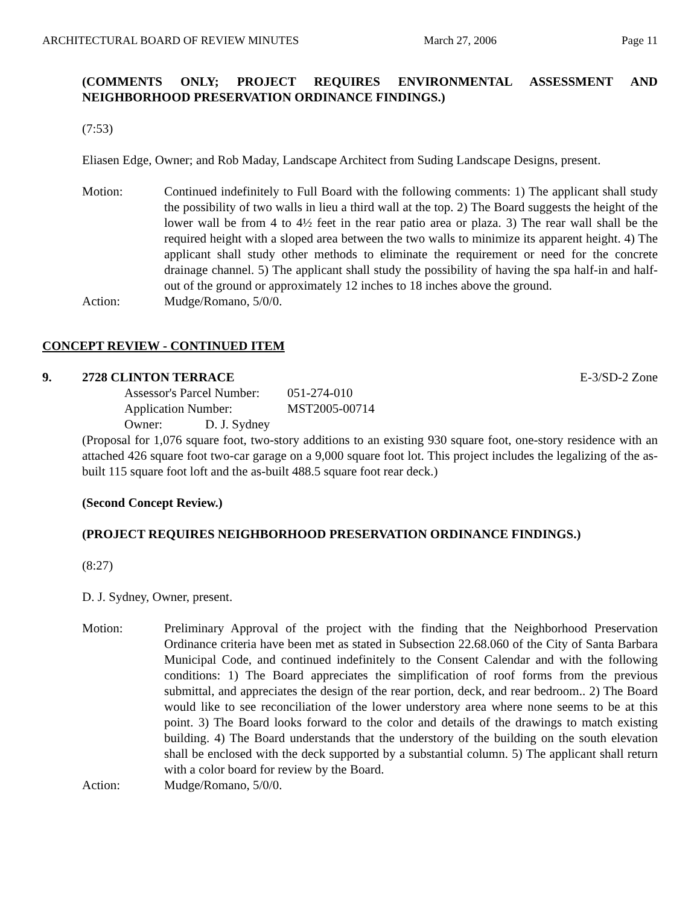ARCHITECTURAL BOARD OF REVIEW MINUTES March 27, 2006 Page 11
(COMMENTS ONLY; PROJECT REQUIRES ENVIRONMENTAL ASSESSMENT AND NEIGHBORHOOD PRESERVATION ORDINANCE FINDINGS.)
(7:53)
Eliasen Edge, Owner; and Rob Maday, Landscape Architect from Suding Landscape Designs, present.
Motion: Continued indefinitely to Full Board with the following comments: 1) The applicant shall study the possibility of two walls in lieu a third wall at the top. 2) The Board suggests the height of the lower wall be from 4 to 4½ feet in the rear patio area or plaza. 3) The rear wall shall be the required height with a sloped area between the two walls to minimize its apparent height. 4) The applicant shall study other methods to eliminate the requirement or need for the concrete drainage channel. 5) The applicant shall study the possibility of having the spa half-in and half-out of the ground or approximately 12 inches to 18 inches above the ground.
Action: Mudge/Romano, 5/0/0.
CONCEPT REVIEW - CONTINUED ITEM
9. 2728 CLINTON TERRACE E-3/SD-2 Zone
Assessor's Parcel Number: 051-274-010
Application Number: MST2005-00714
Owner: D. J. Sydney
(Proposal for 1,076 square foot, two-story additions to an existing 930 square foot, one-story residence with an attached 426 square foot two-car garage on a 9,000 square foot lot. This project includes the legalizing of the as-built 115 square foot loft and the as-built 488.5 square foot rear deck.)
(Second Concept Review.)
(PROJECT REQUIRES NEIGHBORHOOD PRESERVATION ORDINANCE FINDINGS.)
(8:27)
D. J. Sydney, Owner, present.
Motion: Preliminary Approval of the project with the finding that the Neighborhood Preservation Ordinance criteria have been met as stated in Subsection 22.68.060 of the City of Santa Barbara Municipal Code, and continued indefinitely to the Consent Calendar and with the following conditions: 1) The Board appreciates the simplification of roof forms from the previous submittal, and appreciates the design of the rear portion, deck, and rear bedroom.. 2) The Board would like to see reconciliation of the lower understory area where none seems to be at this point. 3) The Board looks forward to the color and details of the drawings to match existing building. 4) The Board understands that the understory of the building on the south elevation shall be enclosed with the deck supported by a substantial column. 5) The applicant shall return with a color board for review by the Board.
Action: Mudge/Romano, 5/0/0.